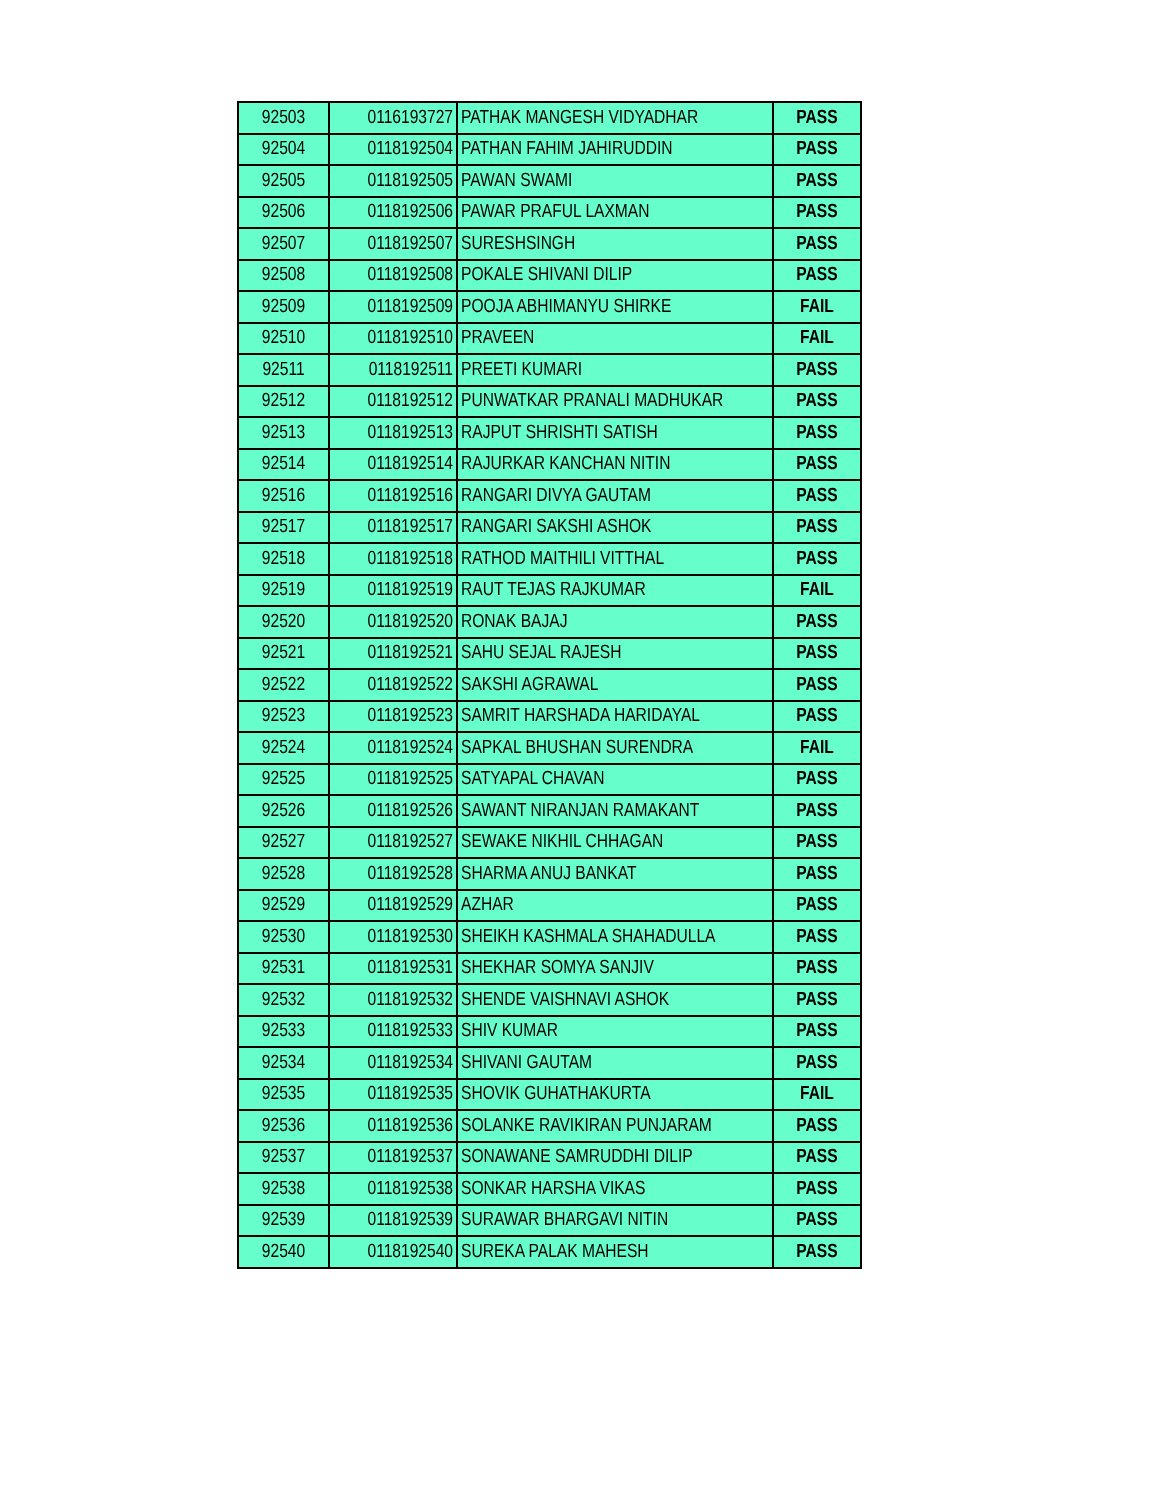| 92503 | 0116193727 | PATHAK MANGESH VIDYADHAR | PASS |
| 92504 | 0118192504 | PATHAN FAHIM JAHIRUDDIN | PASS |
| 92505 | 0118192505 | PAWAN SWAMI | PASS |
| 92506 | 0118192506 | PAWAR PRAFUL LAXMAN | PASS |
| 92507 | 0118192507 | SURESHSINGH | PASS |
| 92508 | 0118192508 | POKALE SHIVANI DILIP | PASS |
| 92509 | 0118192509 | POOJA ABHIMANYU SHIRKE | FAIL |
| 92510 | 0118192510 | PRAVEEN | FAIL |
| 92511 | 0118192511 | PREETI KUMARI | PASS |
| 92512 | 0118192512 | PUNWATKAR PRANALI MADHUKAR | PASS |
| 92513 | 0118192513 | RAJPUT SHRISHTI SATISH | PASS |
| 92514 | 0118192514 | RAJURKAR KANCHAN NITIN | PASS |
| 92516 | 0118192516 | RANGARI DIVYA GAUTAM | PASS |
| 92517 | 0118192517 | RANGARI SAKSHI ASHOK | PASS |
| 92518 | 0118192518 | RATHOD MAITHILI VITTHAL | PASS |
| 92519 | 0118192519 | RAUT TEJAS RAJKUMAR | FAIL |
| 92520 | 0118192520 | RONAK BAJAJ | PASS |
| 92521 | 0118192521 | SAHU SEJAL RAJESH | PASS |
| 92522 | 0118192522 | SAKSHI AGRAWAL | PASS |
| 92523 | 0118192523 | SAMRIT HARSHADA HARIDAYAL | PASS |
| 92524 | 0118192524 | SAPKAL BHUSHAN SURENDRA | FAIL |
| 92525 | 0118192525 | SATYAPAL CHAVAN | PASS |
| 92526 | 0118192526 | SAWANT NIRANJAN RAMAKANT | PASS |
| 92527 | 0118192527 | SEWAKE NIKHIL CHHAGAN | PASS |
| 92528 | 0118192528 | SHARMA ANUJ BANKAT | PASS |
| 92529 | 0118192529 | AZHAR | PASS |
| 92530 | 0118192530 | SHEIKH KASHMALA SHAHADULLA | PASS |
| 92531 | 0118192531 | SHEKHAR SOMYA SANJIV | PASS |
| 92532 | 0118192532 | SHENDE VAISHNAVI ASHOK | PASS |
| 92533 | 0118192533 | SHIV KUMAR | PASS |
| 92534 | 0118192534 | SHIVANI GAUTAM | PASS |
| 92535 | 0118192535 | SHOVIK GUHATHAKURTA | FAIL |
| 92536 | 0118192536 | SOLANKE RAVIKIRAN PUNJARAM | PASS |
| 92537 | 0118192537 | SONAWANE SAMRUDDHI DILIP | PASS |
| 92538 | 0118192538 | SONKAR HARSHA VIKAS | PASS |
| 92539 | 0118192539 | SURAWAR BHARGAVI NITIN | PASS |
| 92540 | 0118192540 | SUREKA PALAK MAHESH | PASS |